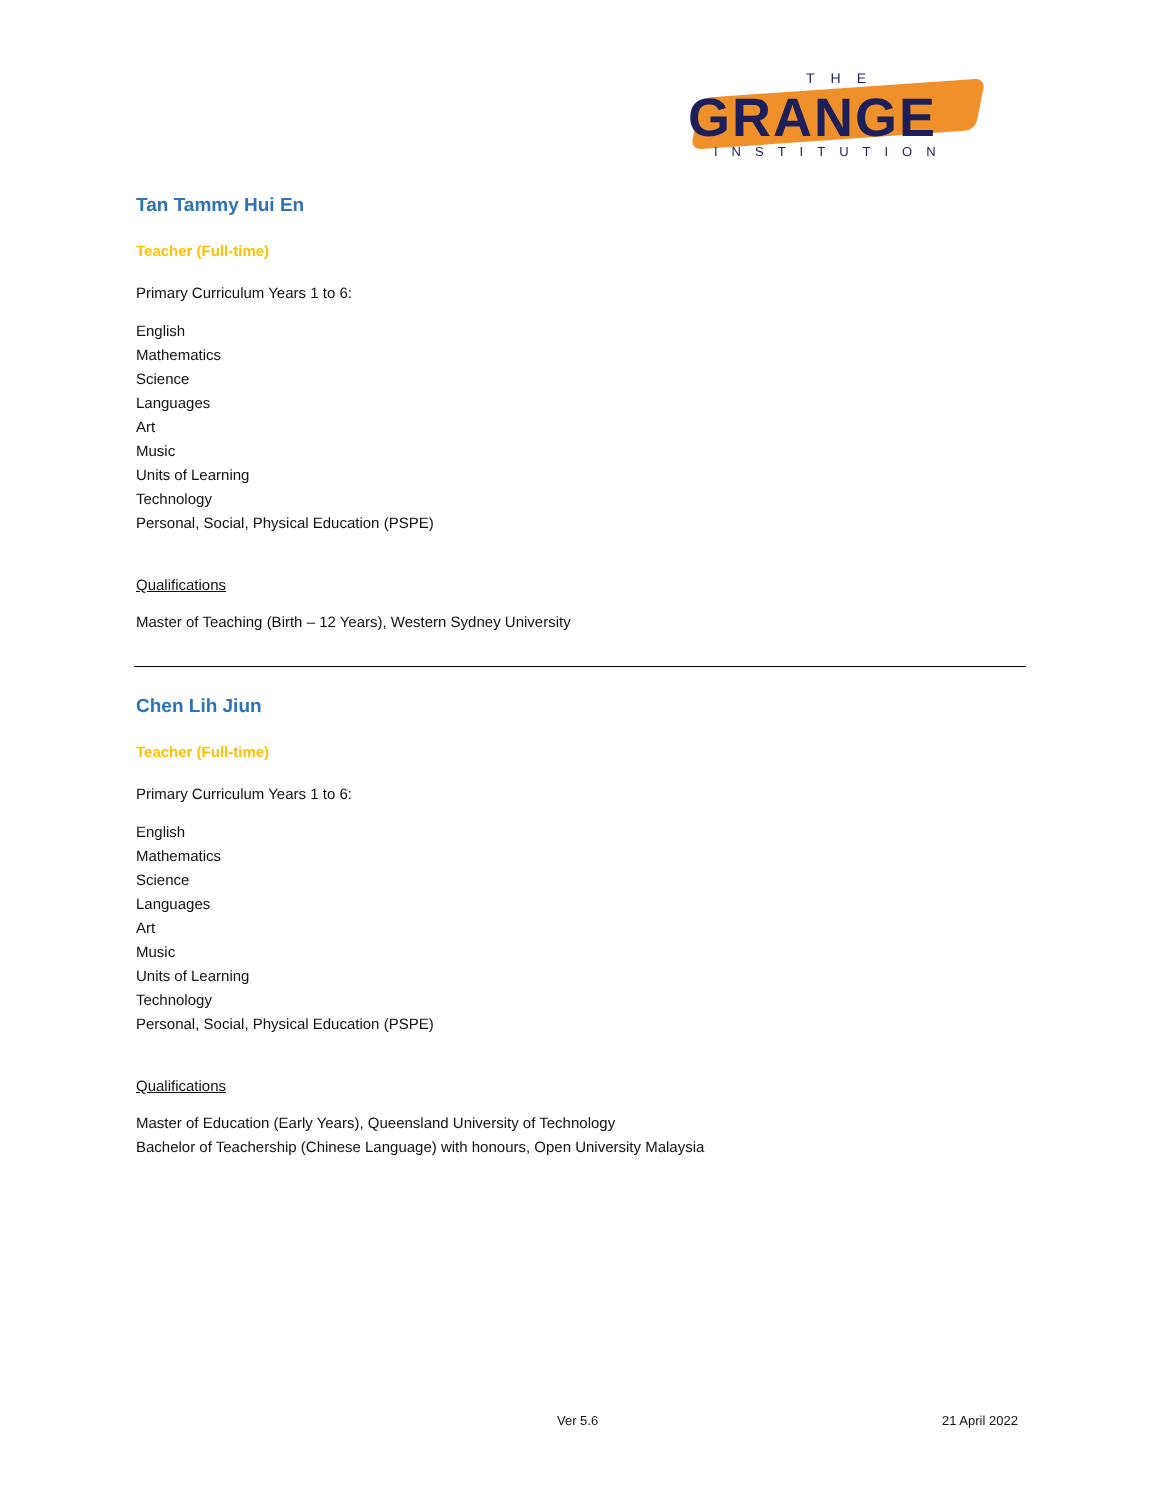THE
GRANGE
INSTITUTION
Tan Tammy Hui En
Teacher (Full-time)
Primary Curriculum Years 1 to 6:
English
Mathematics
Science
Languages
Art
Music
Units of Learning
Technology
Personal, Social, Physical Education (PSPE)
Qualifications
Master of Teaching (Birth – 12 Years), Western Sydney University
Chen Lih Jiun
Teacher (Full-time)
Primary Curriculum Years 1 to 6:
English
Mathematics
Science
Languages
Art
Music
Units of Learning
Technology
Personal, Social, Physical Education (PSPE)
Qualifications
Master of Education (Early Years), Queensland University of Technology
Bachelor of Teachership (Chinese Language) with honours, Open University Malaysia
Ver 5.6 21 April 2022